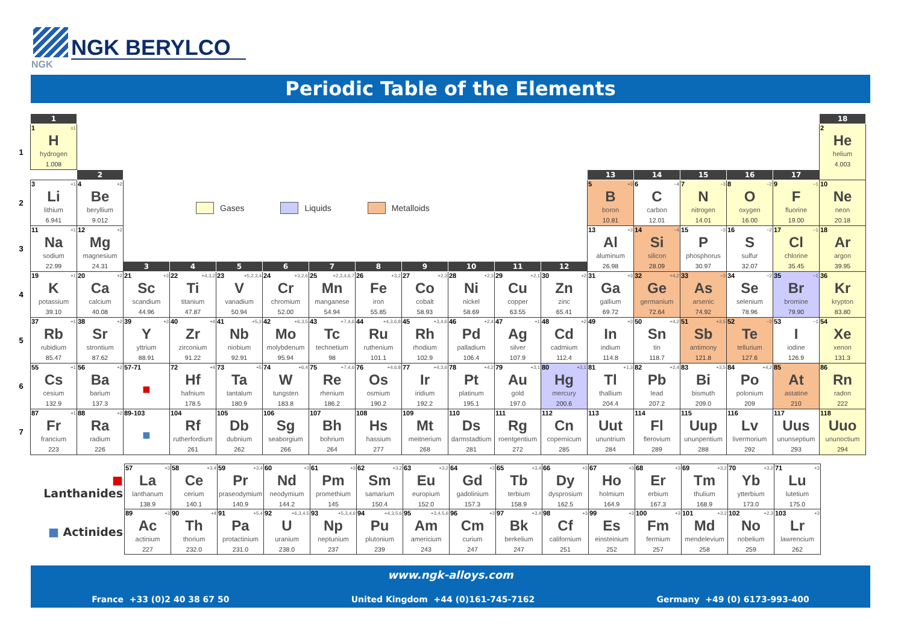NGK BERYLCO
NGK
Periodic Table of the Elements
| | 1 | | | | | | | | | | | | | | | | | 18 |
| 1 | 1 ±1 H hydrogen 1.008 | | | | | | | | | | | | | | | | | 2 He helium 4.003 |
| | | 2 | | | | | | | | | | | 13 | 14 | 15 | 16 | 17 | |
| 2 | 3 +1 Li lithium 6.941 | 4 +2 Be beryllium 9.012 | Gases Liquids Metalloids | | | | | | | | | | 5 +3 B boron 10.81 | 6 −4 C carbon 12.01 | 7 −3 N nitrogen 14.01 | 8 −2 O oxygen 16.00 | 9 −1 F fluorine 19.00 | 10 Ne neon 20.18 |
| 3 | 11 +1 Na sodium 22.99 | 12 +2 Mg magnesium 24.31 | | | | | | | | | | | 13 +3 Al aluminum 26.98 | 14 −4 Si silicon 28.09 | 15 −3 P phosphorus 30.97 | 16 −2 S sulfur 32.07 | 17 −1 Cl chlorine 35.45 | 18 Ar argon 39.95 |
| | | | 3 | 4 | 5 | 6 | 7 | 8 | 9 | 10 | 11 | 12 | | | | | | |
| 4 | 19 +1 K potassium 39.10 | 20 +2 Ca calcium 40.08 | 21 +3 Sc scandium 44.96 | 22 +4,3,2 Ti titanium 47.87 | 23 +5,2,3,4 V vanadium 50.94 | 24 +3,2,6 Cr chromium 52.00 | 25 +2,3,4,6,7 Mn manganese 54.94 | 26 +3,2 Fe iron 55.85 | 27 +2,3 Co cobalt 58.93 | 28 +2,3 Ni nickel 58.69 | 29 +2,1 Cu copper 63.55 | 30 +2 Zn zinc 65.41 | 31 +3 Ga gallium 69.72 | 32 +4,2 Ge germanium 72.64 | 33 −3 As arsenic 74.92 | 34 −2 Se selenium 78.96 | 35 −1 Br bromine 79.90 | 36 Kr krypton 83.80 |
| 5 | 37 +1 Rb rubidium 85.47 | 38 +2 Sr strontium 87.62 | 39 +3 Y yttrium 88.91 | 40 +4 Zr zirconium 91.22 | 41 +5,3 Nb niobium 92.91 | 42 +6,3,5 Mo molybdenum 95.94 | 43 +7,4,6 Tc technetium 98 | 44 +4,3,6,8 Ru ruthenium 101.1 | 45 +3,4,6 Rh rhodium 102.9 | 46 +2,4 Pd palladium 106.4 | 47 +1 Ag silver 107.9 | 48 +2 Cd cadmium 112.4 | 49 +3 In indium 114.8 | 50 +4,2 Sn tin 118.7 | 51 +3,5 Sb antimony 121.8 | 52 −2 Te tellurium 127.6 | 53 −1 I iodine 126.9 | 54 Xe xenon 131.3 |
| 6 | 55 +1 Cs cesium 132.9 | 56 +2 Ba barium 137.3 | 57-71 ■ | 72 +4 Hf hafnium 178.5 | 73 +5 Ta tantalum 180.9 | 74 +6,4 W tungsten 183.8 | 75 +7,4,6 Re rhenium 186.2 | 76 +4,6,8 Os osmium 190.2 | 77 +4,3,6 Ir iridium 192.2 | 78 +4,2 Pt platinum 195.1 | 79 +3,1 Au gold 197.0 | 80 +2,1 Hg mercury 200.6 | 81 +1,3 Tl thallium 204.4 | 82 +2,4 Pb lead 207.2 | 83 +3,5 Bi bismuth 209.0 | 84 +4,2 Po polonium 209 | 85 At astatine 210 | 86 Rn radon 222 |
| 7 | 87 +1 Fr francium 223 | 88 +2 Ra radium 226 | 89-103 ■ | 104 Rf rutherfordium 261 | 105 Db dubnium 262 | 106 Sg seaborgium 266 | 107 Bh bohrium 264 | 108 Hs hassium 277 | 109 Mt meitnerium 268 | 110 Ds darmstadtium 281 | 111 Rg roentgentium 272 | 112 Cn copernicum 285 | 113 Uut ununtrium 284 | 114 Fl flerovium 289 | 115 Uup ununpentium 288 | 116 Lv livermorium 292 | 117 Uus ununseptium 293 | 118 Uuo ununoctium 294 |
| ■ Lanthanides | 57 +3 La lanthanum 138.9 | 58 +3,4 Ce cerium 140.1 | 59 +3,4 Pr praseodymium 140.9 | 60 +3 Nd neodymium 144.2 | 61 +3 Pm promethium 145 | 62 +3,2 Sm samarium 150.4 | 63 +3,2 Eu europium 152.0 | 64 +3 Gd gadolinium 157.3 | 65 +3,4 Tb terbium 158.9 | 66 +3 Dy dysprosium 162.5 | 67 +3 Ho holmium 164.9 | 68 +3 Er erbium 167.3 | 69 +3,2 Tm thulium 168.9 | 70 +3,2 Yb ytterbium 173.0 | 71 +3 Lu lutetium 175.0 |
| ■ Actinides | 89 +3 Ac actinium 227 | 90 +4 Th thorium 232.0 | 91 +5,4 Pa protactinium 231.0 | 92 +6,3,4,5 U uranium 238.0 | 93 +5,3,4,6 Np neptunium 237 | 94 +4,3,5,6 Pu plutonium 239 | 95 +3,4,5,6 Am americium 243 | 96 +3 Cm curium 247 | 97 +3,4 Bk berkelium 247 | 98 +3 Cf californium 251 | 99 +3 Es einsteinium 252 | 100 +3 Fm fermium 257 | 101 +3,2 Md mendelevium 258 | 102 +2,3 No nobelium 259 | 103 +3 Lr lawrencium 262 |
www.ngk-alloys.com
France +33 (0)2 40 38 67 50 United Kingdom +44 (0)161-745-7162 Germany +49 (0) 6173-993-400